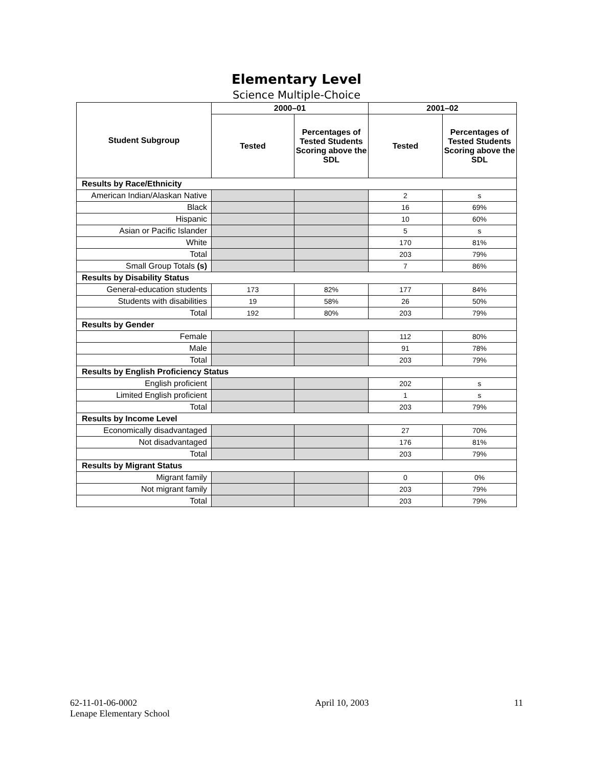Elementary Level
Science Multiple-Choice
| Student Subgroup | 2000–01 | | 2001–02 | |
| --- | --- | --- | --- | --- |
| | Tested | Percentages of Tested Students Scoring above the SDL | Tested | Percentages of Tested Students Scoring above the SDL |
| Results by Race/Ethnicity | | | | |
| American Indian/Alaskan Native | | | 2 | s |
| Black | | | 16 | 69% |
| Hispanic | | | 10 | 60% |
| Asian or Pacific Islander | | | 5 | s |
| White | | | 170 | 81% |
| Total | | | 203 | 79% |
| Small Group Totals (s) | | | 7 | 86% |
| Results by Disability Status | | | | |
| General-education students | 173 | 82% | 177 | 84% |
| Students with disabilities | 19 | 58% | 26 | 50% |
| Total | 192 | 80% | 203 | 79% |
| Results by Gender | | | | |
| Female | | | 112 | 80% |
| Male | | | 91 | 78% |
| Total | | | 203 | 79% |
| Results by English Proficiency Status | | | | |
| English proficient | | | 202 | s |
| Limited English proficient | | | 1 | s |
| Total | | | 203 | 79% |
| Results by Income Level | | | | |
| Economically disadvantaged | | | 27 | 70% |
| Not disadvantaged | | | 176 | 81% |
| Total | | | 203 | 79% |
| Results by Migrant Status | | | | |
| Migrant family | | | 0 | 0% |
| Not migrant family | | | 203 | 79% |
| Total | | | 203 | 79% |
62-11-01-06-0002
Lenape Elementary School
April 10, 2003 11